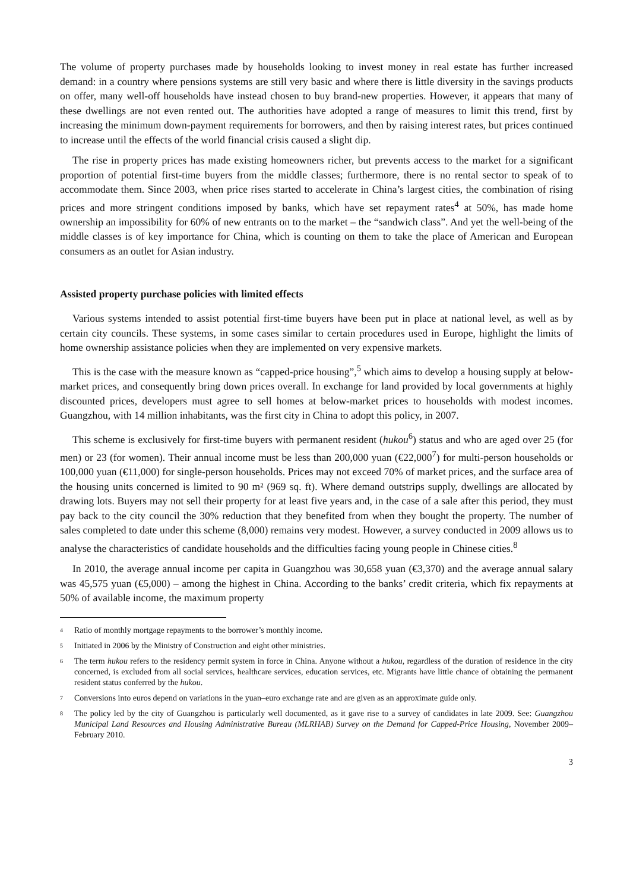The volume of property purchases made by households looking to invest money in real estate has further increased demand: in a country where pensions systems are still very basic and where there is little diversity in the savings products on offer, many well-off households have instead chosen to buy brand-new properties. However, it appears that many of these dwellings are not even rented out. The authorities have adopted a range of measures to limit this trend, first by increasing the minimum down-payment requirements for borrowers, and then by raising interest rates, but prices continued to increase until the effects of the world financial crisis caused a slight dip.
The rise in property prices has made existing homeowners richer, but prevents access to the market for a significant proportion of potential first-time buyers from the middle classes; furthermore, there is no rental sector to speak of to accommodate them. Since 2003, when price rises started to accelerate in China’s largest cities, the combination of rising prices and more stringent conditions imposed by banks, which have set repayment rates<sup>4</sup> at 50%, has made home ownership an impossibility for 60% of new entrants on to the market – the “sandwich class”. And yet the well-being of the middle classes is of key importance for China, which is counting on them to take the place of American and European consumers as an outlet for Asian industry.
Assisted property purchase policies with limited effects
Various systems intended to assist potential first-time buyers have been put in place at national level, as well as by certain city councils. These systems, in some cases similar to certain procedures used in Europe, highlight the limits of home ownership assistance policies when they are implemented on very expensive markets.
This is the case with the measure known as “capped-price housing”,<sup>5</sup> which aims to develop a housing supply at below-market prices, and consequently bring down prices overall. In exchange for land provided by local governments at highly discounted prices, developers must agree to sell homes at below-market prices to households with modest incomes. Guangzhou, with 14 million inhabitants, was the first city in China to adopt this policy, in 2007.
This scheme is exclusively for first-time buyers with permanent resident (hukou<sup>6</sup>) status and who are aged over 25 (for men) or 23 (for women). Their annual income must be less than 200,000 yuan (€22,000<sup>7</sup>) for multi-person households or 100,000 yuan (€11,000) for single-person households. Prices may not exceed 70% of market prices, and the surface area of the housing units concerned is limited to 90 m² (969 sq. ft). Where demand outstrips supply, dwellings are allocated by drawing lots. Buyers may not sell their property for at least five years and, in the case of a sale after this period, they must pay back to the city council the 30% reduction that they benefited from when they bought the property. The number of sales completed to date under this scheme (8,000) remains very modest. However, a survey conducted in 2009 allows us to analyse the characteristics of candidate households and the difficulties facing young people in Chinese cities.<sup>8</sup>
In 2010, the average annual income per capita in Guangzhou was 30,658 yuan (€3,370) and the average annual salary was 45,575 yuan (€5,000) – among the highest in China. According to the banks’ credit criteria, which fix repayments at 50% of available income, the maximum property
4 Ratio of monthly mortgage repayments to the borrower’s monthly income.
5 Initiated in 2006 by the Ministry of Construction and eight other ministries.
6 The term hukou refers to the residency permit system in force in China. Anyone without a hukou, regardless of the duration of residence in the city concerned, is excluded from all social services, healthcare services, education services, etc. Migrants have little chance of obtaining the permanent resident status conferred by the hukou.
7 Conversions into euros depend on variations in the yuan–euro exchange rate and are given as an approximate guide only.
8 The policy led by the city of Guangzhou is particularly well documented, as it gave rise to a survey of candidates in late 2009. See: Guangzhou Municipal Land Resources and Housing Administrative Bureau (MLRHAB) Survey on the Demand for Capped-Price Housing, November 2009–February 2010.
3